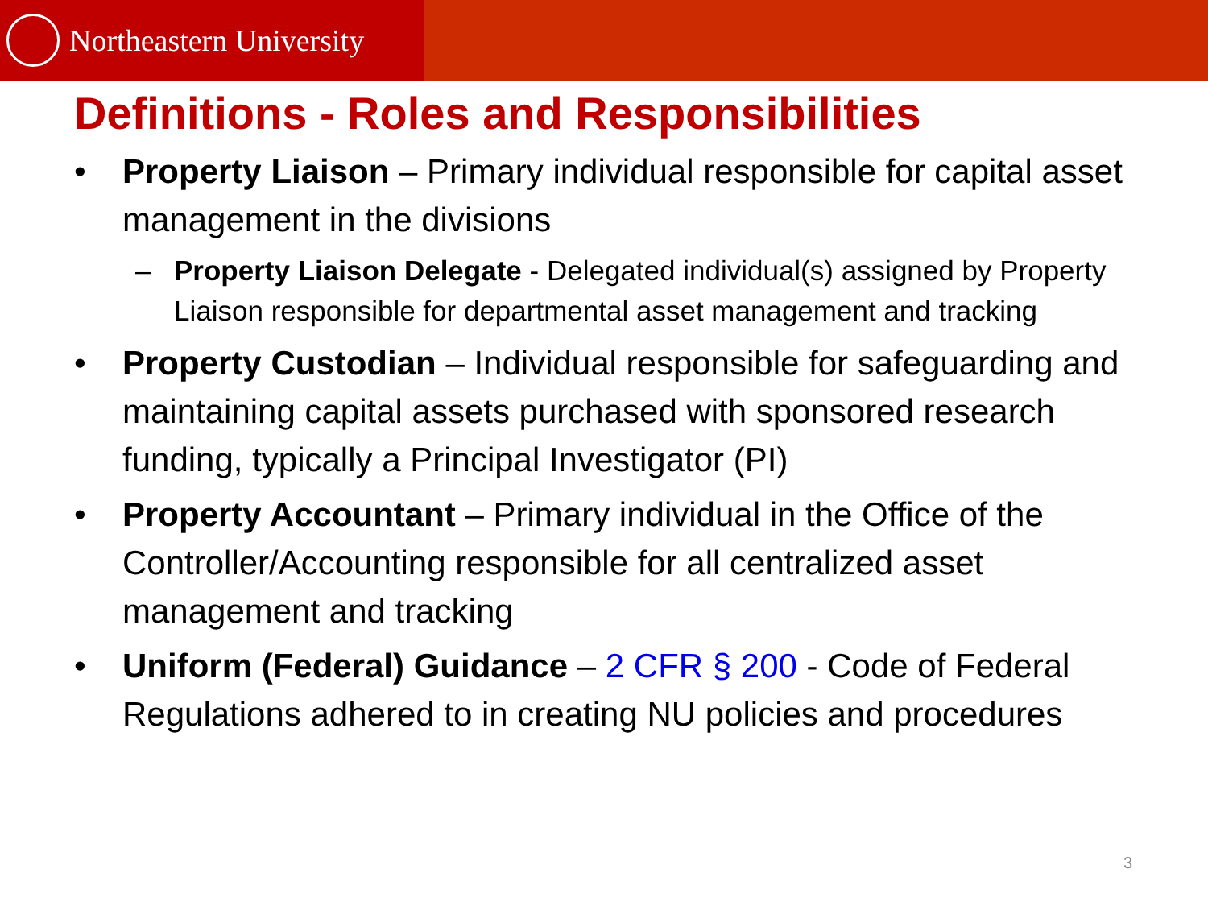Northeastern University
Definitions - Roles and Responsibilities
• Property Liaison – Primary individual responsible for capital asset management in the divisions
– Property Liaison Delegate - Delegated individual(s) assigned by Property Liaison responsible for departmental asset management and tracking
• Property Custodian – Individual responsible for safeguarding and maintaining capital assets purchased with sponsored research funding, typically a Principal Investigator (PI)
• Property Accountant – Primary individual in the Office of the Controller/Accounting responsible for all centralized asset management and tracking
• Uniform (Federal) Guidance – 2 CFR § 200 - Code of Federal Regulations adhered to in creating NU policies and procedures
3